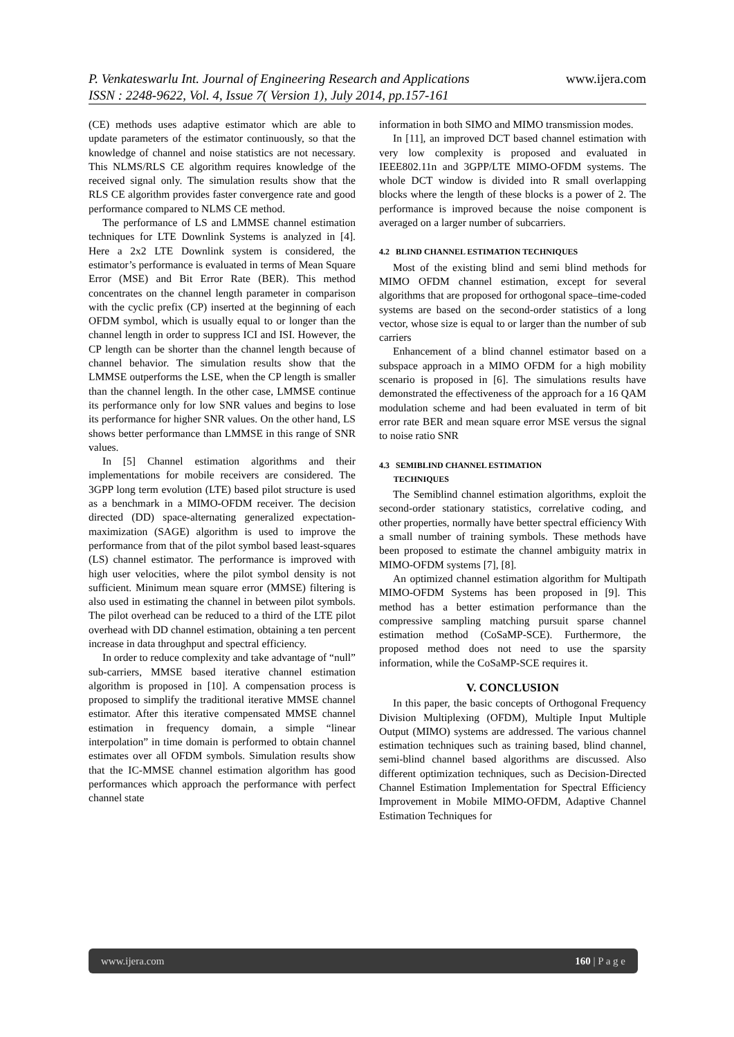P. Venkateswarlu Int. Journal of Engineering Research and Applications www.ijera.com
ISSN : 2248-9622, Vol. 4, Issue 7( Version 1), July 2014, pp.157-161
(CE) methods uses adaptive estimator which are able to update parameters of the estimator continuously, so that the knowledge of channel and noise statistics are not necessary. This NLMS/RLS CE algorithm requires knowledge of the received signal only. The simulation results show that the RLS CE algorithm provides faster convergence rate and good performance compared to NLMS CE method.
The performance of LS and LMMSE channel estimation techniques for LTE Downlink Systems is analyzed in [4]. Here a 2x2 LTE Downlink system is considered, the estimator’s performance is evaluated in terms of Mean Square Error (MSE) and Bit Error Rate (BER). This method concentrates on the channel length parameter in comparison with the cyclic prefix (CP) inserted at the beginning of each OFDM symbol, which is usually equal to or longer than the channel length in order to suppress ICI and ISI. However, the CP length can be shorter than the channel length because of channel behavior. The simulation results show that the LMMSE outperforms the LSE, when the CP length is smaller than the channel length. In the other case, LMMSE continue its performance only for low SNR values and begins to lose its performance for higher SNR values. On the other hand, LS shows better performance than LMMSE in this range of SNR values.
In [5] Channel estimation algorithms and their implementations for mobile receivers are considered. The 3GPP long term evolution (LTE) based pilot structure is used as a benchmark in a MIMO-OFDM receiver. The decision directed (DD) space-alternating generalized expectation-maximization (SAGE) algorithm is used to improve the performance from that of the pilot symbol based least-squares (LS) channel estimator. The performance is improved with high user velocities, where the pilot symbol density is not sufficient. Minimum mean square error (MMSE) filtering is also used in estimating the channel in between pilot symbols. The pilot overhead can be reduced to a third of the LTE pilot overhead with DD channel estimation, obtaining a ten percent increase in data throughput and spectral efficiency.
In order to reduce complexity and take advantage of “null” sub-carriers, MMSE based iterative channel estimation algorithm is proposed in [10]. A compensation process is proposed to simplify the traditional iterative MMSE channel estimator. After this iterative compensated MMSE channel estimation in frequency domain, a simple “linear interpolation” in time domain is performed to obtain channel estimates over all OFDM symbols. Simulation results show that the IC-MMSE channel estimation algorithm has good performances which approach the performance with perfect channel state
information in both SIMO and MIMO transmission modes.
In [11], an improved DCT based channel estimation with very low complexity is proposed and evaluated in IEEE802.11n and 3GPP/LTE MIMO-OFDM systems. The whole DCT window is divided into R small overlapping blocks where the length of these blocks is a power of 2. The performance is improved because the noise component is averaged on a larger number of subcarriers.
4.2 BLIND CHANNEL ESTIMATION TECHNIQUES
Most of the existing blind and semi blind methods for MIMO OFDM channel estimation, except for several algorithms that are proposed for orthogonal space–time-coded systems are based on the second-order statistics of a long vector, whose size is equal to or larger than the number of sub carriers
Enhancement of a blind channel estimator based on a subspace approach in a MIMO OFDM for a high mobility scenario is proposed in [6]. The simulations results have demonstrated the effectiveness of the approach for a 16 QAM modulation scheme and had been evaluated in term of bit error rate BER and mean square error MSE versus the signal to noise ratio SNR
4.3 SEMIBLIND CHANNEL ESTIMATION
TECHNIQUES
The Semiblind channel estimation algorithms, exploit the second-order stationary statistics, correlative coding, and other properties, normally have better spectral efficiency With a small number of training symbols. These methods have been proposed to estimate the channel ambiguity matrix in MIMO-OFDM systems [7], [8].
An optimized channel estimation algorithm for Multipath MIMO-OFDM Systems has been proposed in [9]. This method has a better estimation performance than the compressive sampling matching pursuit sparse channel estimation method (CoSaMP-SCE). Furthermore, the proposed method does not need to use the sparsity information, while the CoSaMP-SCE requires it.
V. CONCLUSION
In this paper, the basic concepts of Orthogonal Frequency Division Multiplexing (OFDM), Multiple Input Multiple Output (MIMO) systems are addressed. The various channel estimation techniques such as training based, blind channel, semi-blind channel based algorithms are discussed. Also different optimization techniques, such as Decision-Directed Channel Estimation Implementation for Spectral Efficiency Improvement in Mobile MIMO-OFDM, Adaptive Channel Estimation Techniques for
www.ijera.com 160 | P a g e